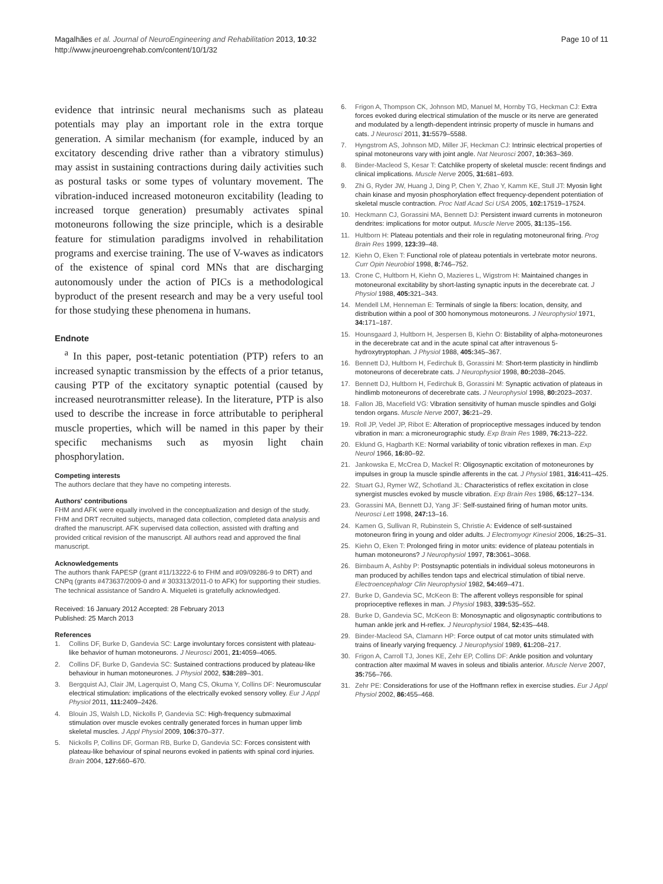Magalhães et al. Journal of NeuroEngineering and Rehabilitation 2013, 10:32
http://www.jneuroengrehab.com/content/10/1/32
Page 10 of 11
evidence that intrinsic neural mechanisms such as plateau potentials may play an important role in the extra torque generation. A similar mechanism (for example, induced by an excitatory descending drive rather than a vibratory stimulus) may assist in sustaining contractions during daily activities such as postural tasks or some types of voluntary movement. The vibration-induced increased motoneuron excitability (leading to increased torque generation) presumably activates spinal motoneurons following the size principle, which is a desirable feature for stimulation paradigms involved in rehabilitation programs and exercise training. The use of V-waves as indicators of the existence of spinal cord MNs that are discharging autonomously under the action of PICs is a methodological byproduct of the present research and may be a very useful tool for those studying these phenomena in humans.
Endnote
<sup>a</sup> In this paper, post-tetanic potentiation (PTP) refers to an increased synaptic transmission by the effects of a prior tetanus, causing PTP of the excitatory synaptic potential (caused by increased neurotransmitter release). In the literature, PTP is also used to describe the increase in force attributable to peripheral muscle properties, which will be named in this paper by their specific mechanisms such as myosin light chain phosphorylation.
Competing interests
The authors declare that they have no competing interests.
Authors' contributions
FHM and AFK were equally involved in the conceptualization and design of the study. FHM and DRT recruited subjects, managed data collection, completed data analysis and drafted the manuscript. AFK supervised data collection, assisted with drafting and provided critical revision of the manuscript. All authors read and approved the final manuscript.
Acknowledgements
The authors thank FAPESP (grant #11/13222-6 to FHM and #09/09286-9 to DRT) and CNPq (grants #473637/2009-0 and # 303313/2011-0 to AFK) for supporting their studies. The technical assistance of Sandro A. Miqueleti is gratefully acknowledged.
Received: 16 January 2012 Accepted: 28 February 2013
Published: 25 March 2013
References
1. Collins DF, Burke D, Gandevia SC: Large involuntary forces consistent with plateau-like behavior of human motoneurons. J Neurosci 2001, 21: 4059–4065.
2. Collins DF, Burke D, Gandevia SC: Sustained contractions produced by plateau-like behaviour in human motoneurones. J Physiol 2002, 538: 289–301.
3. Bergquist AJ, Clair JM, Lagerquist O, Mang CS, Okuma Y, Collins DF: Neuromuscular electrical stimulation: implications of the electrically evoked sensory volley. Eur J Appl Physiol 2011, 111: 2409–2426.
4. Blouin JS, Walsh LD, Nickolls P, Gandevia SC: High-frequency submaximal stimulation over muscle evokes centrally generated forces in human upper limb skeletal muscles. J Appl Physiol 2009, 106: 370–377.
5. Nickolls P, Collins DF, Gorman RB, Burke D, Gandevia SC: Forces consistent with plateau-like behaviour of spinal neurons evoked in patients with spinal cord injuries. Brain 2004, 127: 660–670.
6. Frigon A, Thompson CK, Johnson MD, Manuel M, Hornby TG, Heckman CJ: Extra forces evoked during electrical stimulation of the muscle or its nerve are generated and modulated by a length-dependent intrinsic property of muscle in humans and cats. J Neurosci 2011, 31: 5579–5588.
7. Hyngstrom AS, Johnson MD, Miller JF, Heckman CJ: Intrinsic electrical properties of spinal motoneurons vary with joint angle. Nat Neurosci 2007, 10: 363–369.
8. Binder-Macleod S, Kesar T: Catchlike property of skeletal muscle: recent findings and clinical implications. Muscle Nerve 2005, 31: 681–693.
9. Zhi G, Ryder JW, Huang J, Ding P, Chen Y, Zhao Y, Kamm KE, Stull JT: Myosin light chain kinase and myosin phosphorylation effect frequency-dependent potentiation of skeletal muscle contraction. Proc Natl Acad Sci USA 2005, 102: 17519–17524.
10. Heckmann CJ, Gorassini MA, Bennett DJ: Persistent inward currents in motoneuron dendrites: implications for motor output. Muscle Nerve 2005, 31: 135–156.
11. Hultborn H: Plateau potentials and their role in regulating motoneuronal firing. Prog Brain Res 1999, 123: 39–48.
12. Kiehn O, Eken T: Functional role of plateau potentials in vertebrate motor neurons. Curr Opin Neurobiol 1998, 8: 746–752.
13. Crone C, Hultborn H, Kiehn O, Mazieres L, Wigstrom H: Maintained changes in motoneuronal excitability by short-lasting synaptic inputs in the decerebrate cat. J Physiol 1988, 405: 321–343.
14. Mendell LM, Henneman E: Terminals of single Ia fibers: location, density, and distribution within a pool of 300 homonymous motoneurons. J Neurophysiol 1971, 34: 171–187.
15. Hounsgaard J, Hultborn H, Jespersen B, Kiehn O: Bistability of alpha-motoneurones in the decerebrate cat and in the acute spinal cat after intravenous 5-hydroxytryptophan. J Physiol 1988, 405: 345–367.
16. Bennett DJ, Hultborn H, Fedirchuk B, Gorassini M: Short-term plasticity in hindlimb motoneurons of decerebrate cats. J Neurophysiol 1998, 80: 2038–2045.
17. Bennett DJ, Hultborn H, Fedirchuk B, Gorassini M: Synaptic activation of plateaus in hindlimb motoneurons of decerebrate cats. J Neurophysiol 1998, 80: 2023–2037.
18. Fallon JB, Macefield VG: Vibration sensitivity of human muscle spindles and Golgi tendon organs. Muscle Nerve 2007, 36: 21–29.
19. Roll JP, Vedel JP, Ribot E: Alteration of proprioceptive messages induced by tendon vibration in man: a microneurographic study. Exp Brain Res 1989, 76: 213–222.
20. Eklund G, Hagbarth KE: Normal variability of tonic vibration reflexes in man. Exp Neurol 1966, 16: 80–92.
21. Jankowska E, McCrea D, Mackel R: Oligosynaptic excitation of motoneurones by impulses in group Ia muscle spindle afferents in the cat. J Physiol 1981, 316: 411–425.
22. Stuart GJ, Rymer WZ, Schotland JL: Characteristics of reflex excitation in close synergist muscles evoked by muscle vibration. Exp Brain Res 1986, 65: 127–134.
23. Gorassini MA, Bennett DJ, Yang JF: Self-sustained firing of human motor units. Neurosci Lett 1998, 247: 13–16.
24. Kamen G, Sullivan R, Rubinstein S, Christie A: Evidence of self-sustained motoneuron firing in young and older adults. J Electromyogr Kinesiol 2006, 16: 25–31.
25. Kiehn O, Eken T: Prolonged firing in motor units: evidence of plateau potentials in human motoneurons? J Neurophysiol 1997, 78: 3061–3068.
26. Birnbaum A, Ashby P: Postsynaptic potentials in individual soleus motoneurons in man produced by achilles tendon taps and electrical stimulation of tibial nerve. Electroencephalogr Clin Neurophysiol 1982, 54: 469–471.
27. Burke D, Gandevia SC, McKeon B: The afferent volleys responsible for spinal proprioceptive reflexes in man. J Physiol 1983, 339: 535–552.
28. Burke D, Gandevia SC, McKeon B: Monosynaptic and oligosynaptic contributions to human ankle jerk and H-reflex. J Neurophysiol 1984, 52: 435–448.
29. Binder-Macleod SA, Clamann HP: Force output of cat motor units stimulated with trains of linearly varying frequency. J Neurophysiol 1989, 61: 208–217.
30. Frigon A, Carroll TJ, Jones KE, Zehr EP, Collins DF: Ankle position and voluntary contraction alter maximal M waves in soleus and tibialis anterior. Muscle Nerve 2007, 35: 756–766.
31. Zehr PE: Considerations for use of the Hoffmann reflex in exercise studies. Eur J Appl Physiol 2002, 86: 455–468.